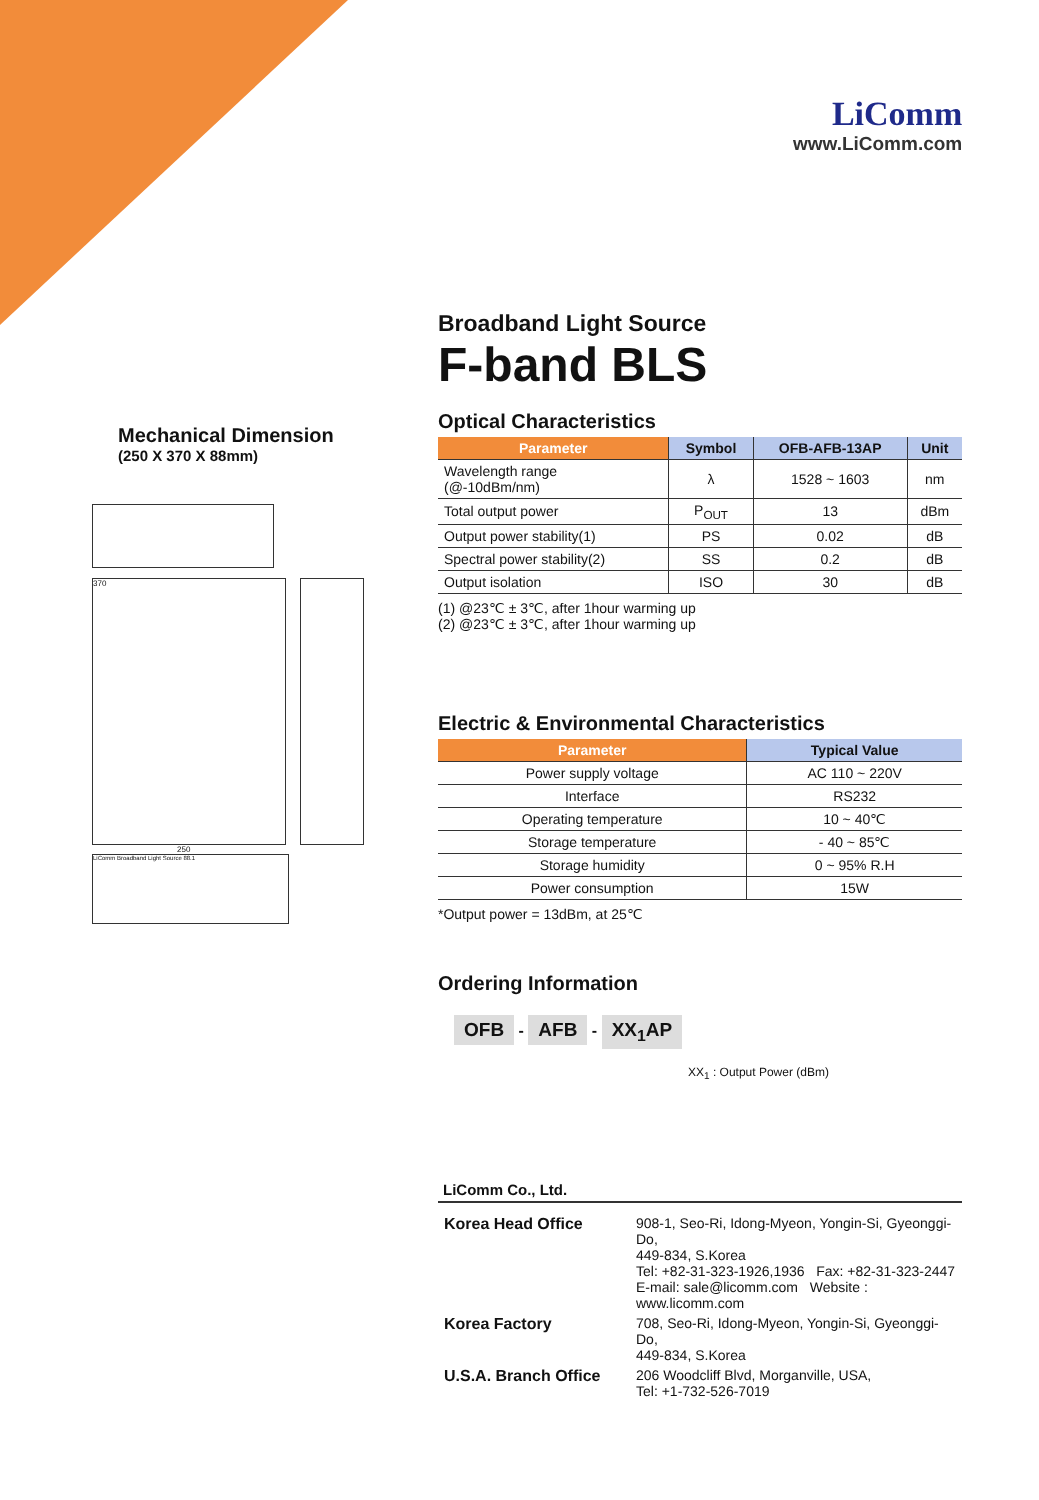LiComm
www.LiComm.com
Mechanical Dimension
(250 X 370 X 88mm)
370
250
LiComm Broadband Light Source 88.1
Broadband Light Source
F-band BLS
Optical Characteristics
| Parameter | Symbol | OFB-AFB-13AP | Unit |
| --- | --- | --- | --- |
| Wavelength range (@-10dBm/nm) | λ | 1528 ~ 1603 | nm |
| Total output power | P<sub>OUT</sub> | 13 | dBm |
| Output power stability(1) | PS | 0.02 | dB |
| Spectral power stability(2) | SS | 0.2 | dB |
| Output isolation | ISO | 30 | dB |
(1) @23℃ ± 3℃, after 1hour warming up
(2) @23℃ ± 3℃, after 1hour warming up
Electric & Environmental Characteristics
| Parameter | Typical Value |
| --- | --- |
| Power supply voltage | AC 110 ~ 220V |
| Interface | RS232 |
| Operating temperature | 10 ~ 40℃ |
| Storage temperature | - 40 ~ 85℃ |
| Storage humidity | 0 ~ 95% R.H |
| Power consumption | 15W |
*Output power = 13dBm, at 25℃
Ordering Information
OFB - AFB - XX<sub>1</sub>AP
XX<sub>1</sub> : Output Power (dBm)
LiComm Co., Ltd.
| Korea Head Office | 908-1, Seo-Ri, Idong-Myeon, Yongin-Si, Gyeonggi-Do, 449-834, S.Korea Tel: +82-31-323-1926,1936 Fax: +82-31-323-2447 E-mail: sale@licomm.com Website : www.licomm.com |
| Korea Factory | 708, Seo-Ri, Idong-Myeon, Yongin-Si, Gyeonggi-Do, 449-834, S.Korea |
| U.S.A. Branch Office | 206 Woodcliff Blvd, Morganville, USA, Tel: +1-732-526-7019 |